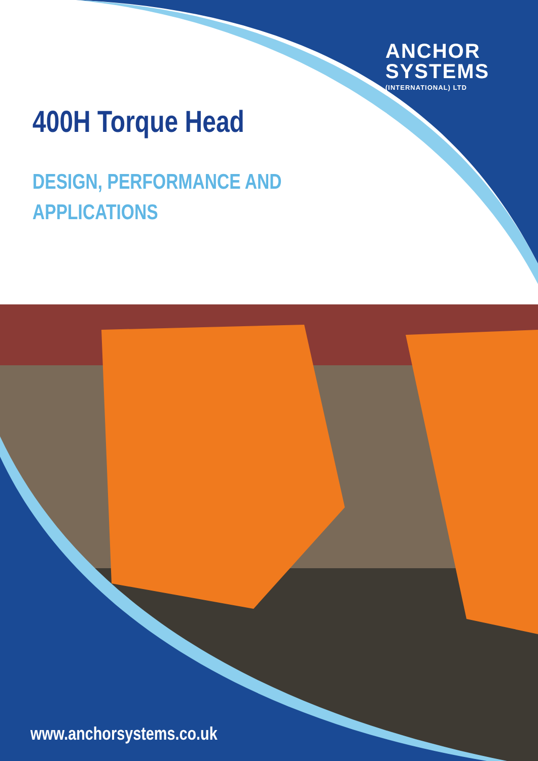ANCHOR
SYSTEMS
(INTERNATIONAL) LTD
400H Torque Head
DESIGN, PERFORMANCE AND APPLICATIONS
www.anchorsystems.co.uk